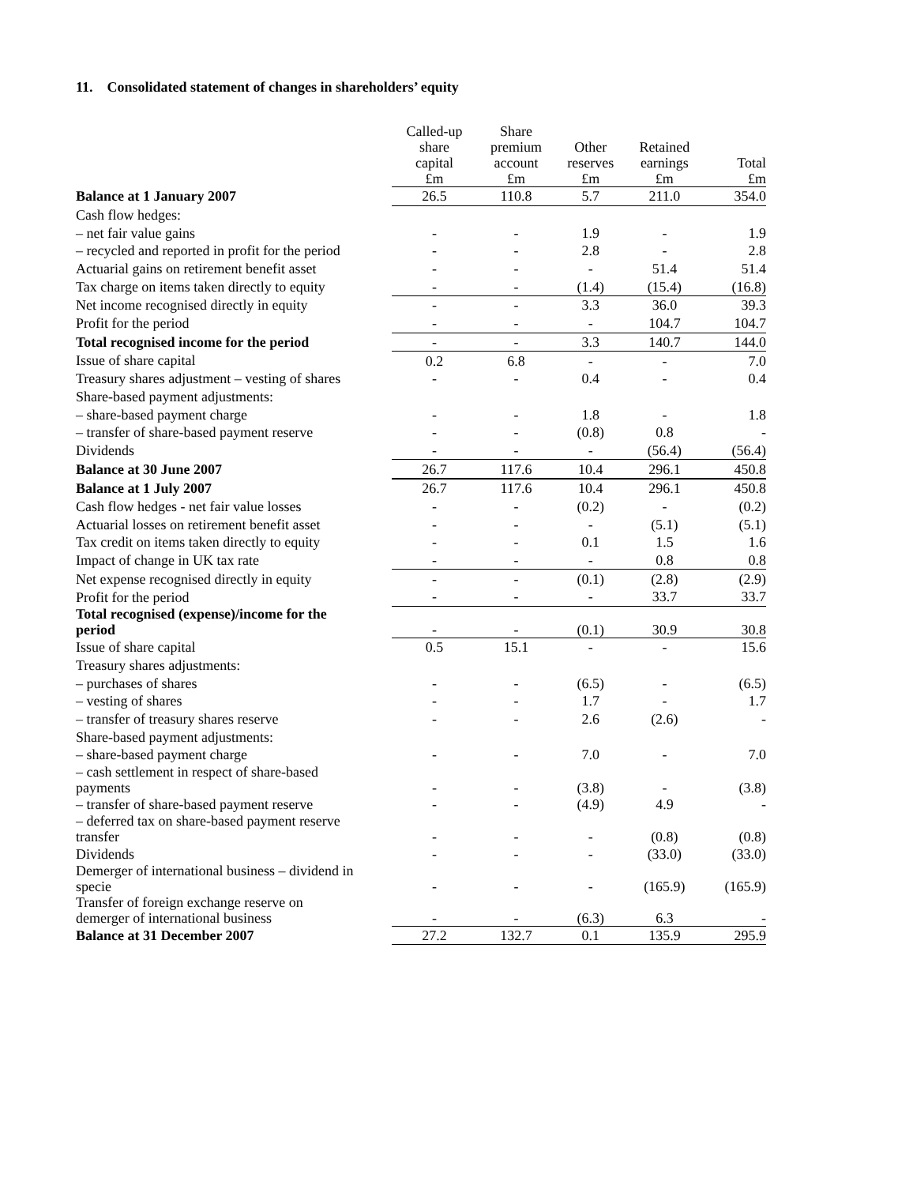11. Consolidated statement of changes in shareholders’ equity
| | Called-up share capital £m | Share premium account £m | Other reserves £m | Retained earnings £m | Total £m |
| Balance at 1 January 2007 | 26.5 | 110.8 | 5.7 | 211.0 | 354.0 |
| Cash flow hedges: | | | | | |
| – net fair value gains | - | - | 1.9 | - | 1.9 |
| – recycled and reported in profit for the period | - | - | 2.8 | - | 2.8 |
| Actuarial gains on retirement benefit asset | - | - | - | 51.4 | 51.4 |
| Tax charge on items taken directly to equity | - | - | (1.4) | (15.4) | (16.8) |
| Net income recognised directly in equity | - | - | 3.3 | 36.0 | 39.3 |
| Profit for the period | - | - | - | 104.7 | 104.7 |
| Total recognised income for the period | - | - | 3.3 | 140.7 | 144.0 |
| Issue of share capital | 0.2 | 6.8 | - | - | 7.0 |
| Treasury shares adjustment – vesting of shares | - | - | 0.4 | - | 0.4 |
| Share-based payment adjustments: | | | | | |
| – share-based payment charge | - | - | 1.8 | - | 1.8 |
| – transfer of share-based payment reserve | - | - | (0.8) | 0.8 | - |
| Dividends | - | - | - | (56.4) | (56.4) |
| Balance at 30 June 2007 | 26.7 | 117.6 | 10.4 | 296.1 | 450.8 |
| Balance at 1 July 2007 | 26.7 | 117.6 | 10.4 | 296.1 | 450.8 |
| Cash flow hedges - net fair value losses | - | - | (0.2) | - | (0.2) |
| Actuarial losses on retirement benefit asset | - | - | - | (5.1) | (5.1) |
| Tax credit on items taken directly to equity | - | - | 0.1 | 1.5 | 1.6 |
| Impact of change in UK tax rate | - | - | - | 0.8 | 0.8 |
| Net expense recognised directly in equity | - | - | (0.1) | (2.8) | (2.9) |
| Profit for the period | - | - | - | 33.7 | 33.7 |
| Total recognised (expense)/income for the period | - | - | (0.1) | 30.9 | 30.8 |
| Issue of share capital | 0.5 | 15.1 | - | - | 15.6 |
| Treasury shares adjustments: | | | | | |
| – purchases of shares | - | - | (6.5) | - | (6.5) |
| – vesting of shares | - | - | 1.7 | - | 1.7 |
| – transfer of treasury shares reserve | - | - | 2.6 | (2.6) | - |
| Share-based payment adjustments: | | | | | |
| – share-based payment charge | - | - | 7.0 | - | 7.0 |
| – cash settlement in respect of share-based payments | - | - | (3.8) | - | (3.8) |
| – transfer of share-based payment reserve | - | - | (4.9) | 4.9 | - |
| – deferred tax on share-based payment reserve transfer | - | - | - | (0.8) | (0.8) |
| Dividends | - | - | - | (33.0) | (33.0) |
| Demerger of international business – dividend in specie | - | - | - | (165.9) | (165.9) |
| Transfer of foreign exchange reserve on demerger of international business | - | - | (6.3) | 6.3 | - |
| Balance at 31 December 2007 | 27.2 | 132.7 | 0.1 | 135.9 | 295.9 |